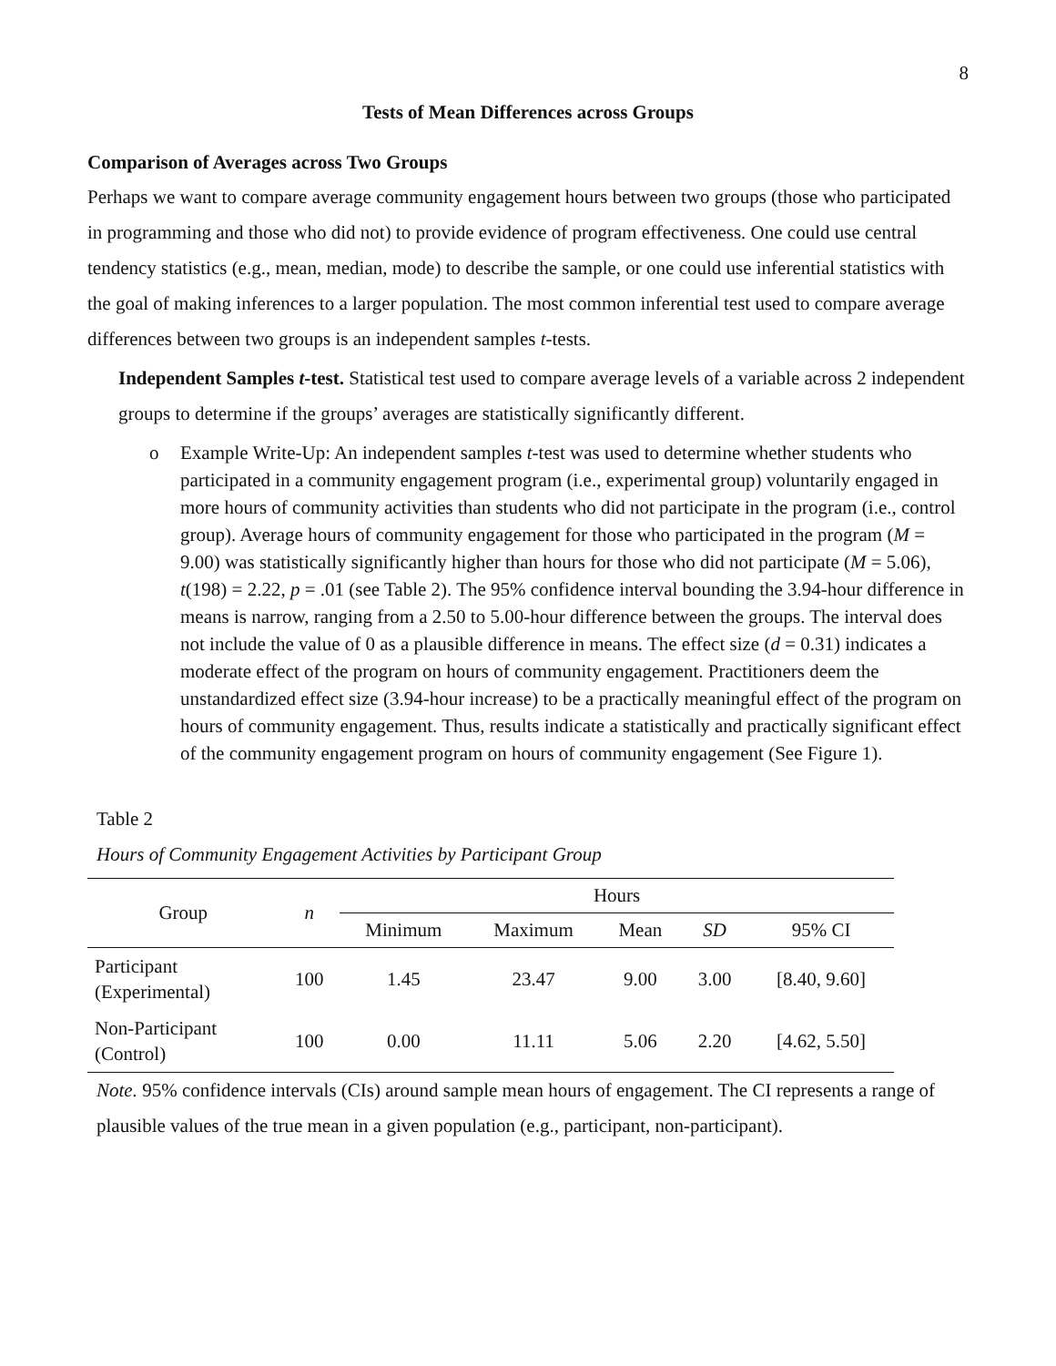8
Tests of Mean Differences across Groups
Comparison of Averages across Two Groups
Perhaps we want to compare average community engagement hours between two groups (those who participated in programming and those who did not) to provide evidence of program effectiveness. One could use central tendency statistics (e.g., mean, median, mode) to describe the sample, or one could use inferential statistics with the goal of making inferences to a larger population. The most common inferential test used to compare average differences between two groups is an independent samples t-tests.
Independent Samples t-test. Statistical test used to compare average levels of a variable across 2 independent groups to determine if the groups’ averages are statistically significantly different.
o Example Write-Up: An independent samples t-test was used to determine whether students who participated in a community engagement program (i.e., experimental group) voluntarily engaged in more hours of community activities than students who did not participate in the program (i.e., control group). Average hours of community engagement for those who participated in the program (M = 9.00) was statistically significantly higher than hours for those who did not participate (M = 5.06), t(198) = 2.22, p = .01 (see Table 2). The 95% confidence interval bounding the 3.94-hour difference in means is narrow, ranging from a 2.50 to 5.00-hour difference between the groups. The interval does not include the value of 0 as a plausible difference in means. The effect size (d = 0.31) indicates a moderate effect of the program on hours of community engagement. Practitioners deem the unstandardized effect size (3.94-hour increase) to be a practically meaningful effect of the program on hours of community engagement. Thus, results indicate a statistically and practically significant effect of the community engagement program on hours of community engagement (See Figure 1).
Table 2
Hours of Community Engagement Activities by Participant Group
| Group | n | Hours | | | | |
| --- | --- | --- | --- | --- | --- | --- |
| | | Minimum | Maximum | Mean | SD | 95% CI |
| Participant (Experimental) | 100 | 1.45 | 23.47 | 9.00 | 3.00 | [8.40, 9.60] |
| Non-Participant (Control) | 100 | 0.00 | 11.11 | 5.06 | 2.20 | [4.62, 5.50] |
Note. 95% confidence intervals (CIs) around sample mean hours of engagement. The CI represents a range of plausible values of the true mean in a given population (e.g., participant, non-participant).